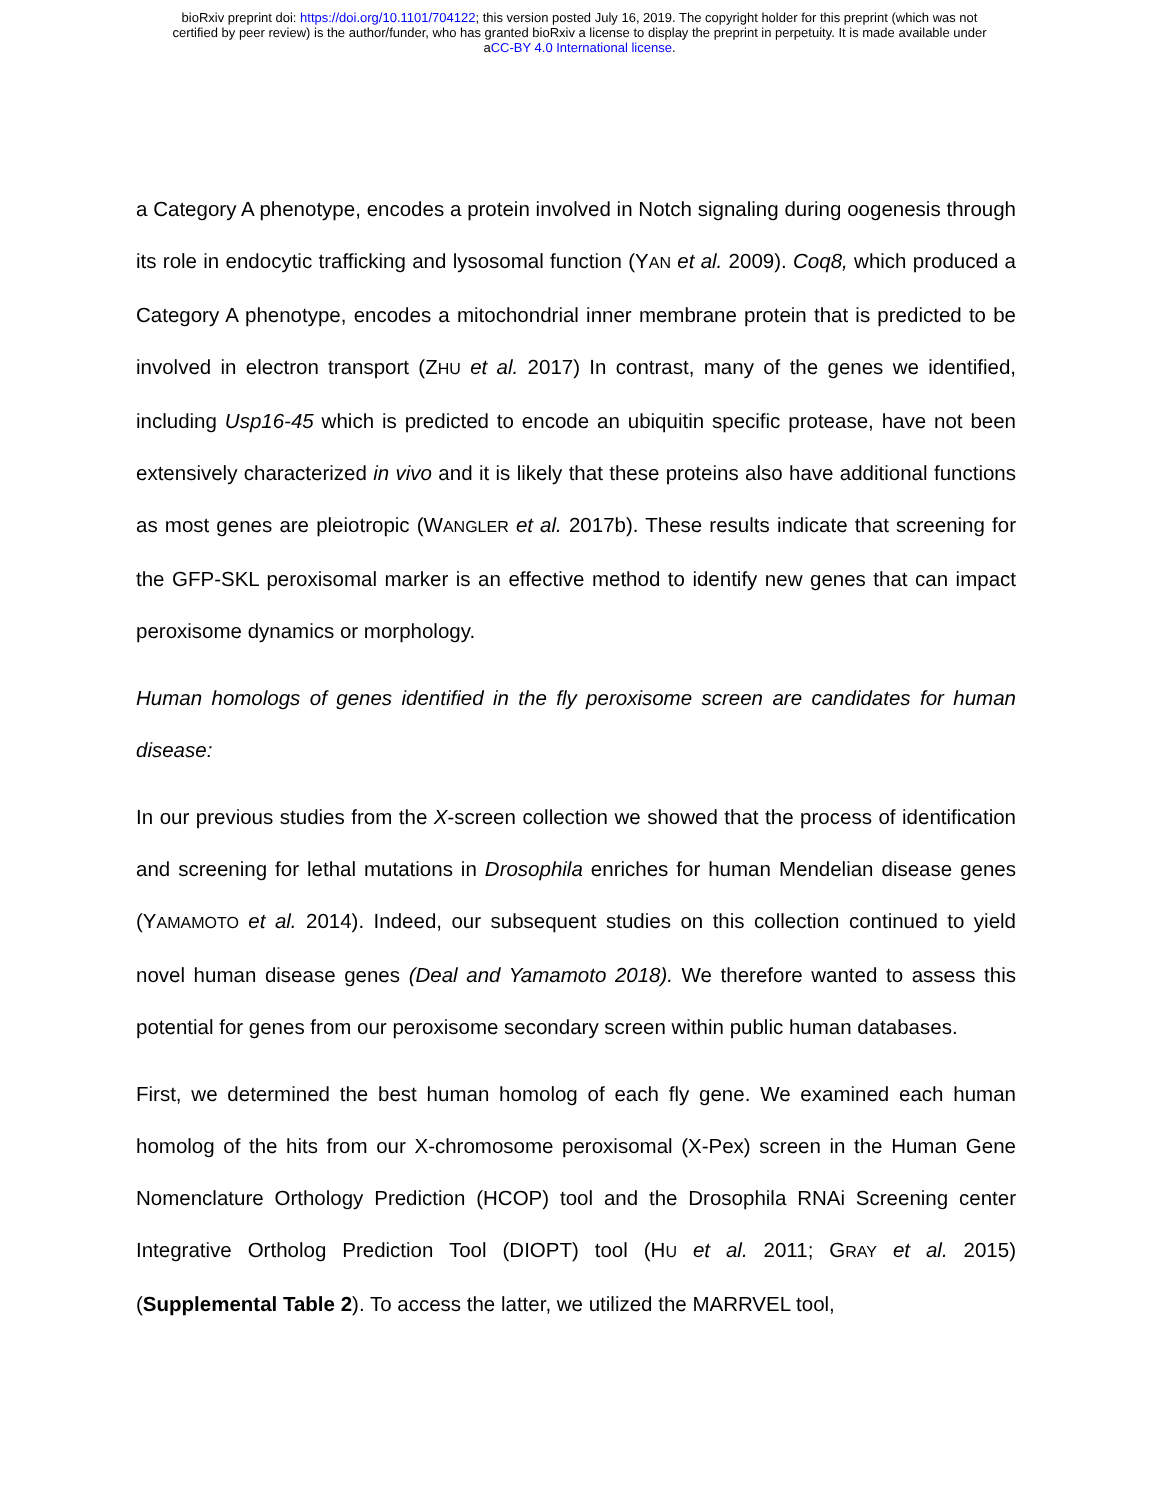bioRxiv preprint doi: https://doi.org/10.1101/704122; this version posted July 16, 2019. The copyright holder for this preprint (which was not
certified by peer review) is the author/funder, who has granted bioRxiv a license to display the preprint in perpetuity. It is made available under
aCC-BY 4.0 International license.
a Category A phenotype, encodes a protein involved in Notch signaling during oogenesis through its role in endocytic trafficking and lysosomal function (YAN et al. 2009). Coq8, which produced a Category A phenotype, encodes a mitochondrial inner membrane protein that is predicted to be involved in electron transport (ZHU et al. 2017) In contrast, many of the genes we identified, including Usp16-45 which is predicted to encode an ubiquitin specific protease, have not been extensively characterized in vivo and it is likely that these proteins also have additional functions as most genes are pleiotropic (WANGLER et al. 2017b). These results indicate that screening for the GFP-SKL peroxisomal marker is an effective method to identify new genes that can impact peroxisome dynamics or morphology.
Human homologs of genes identified in the fly peroxisome screen are candidates for human disease:
In our previous studies from the X-screen collection we showed that the process of identification and screening for lethal mutations in Drosophila enriches for human Mendelian disease genes (YAMAMOTO et al. 2014). Indeed, our subsequent studies on this collection continued to yield novel human disease genes (Deal and Yamamoto 2018). We therefore wanted to assess this potential for genes from our peroxisome secondary screen within public human databases.
First, we determined the best human homolog of each fly gene. We examined each human homolog of the hits from our X-chromosome peroxisomal (X-Pex) screen in the Human Gene Nomenclature Orthology Prediction (HCOP) tool and the Drosophila RNAi Screening center Integrative Ortholog Prediction Tool (DIOPT) tool (HU et al. 2011; GRAY et al. 2015) (Supplemental Table 2). To access the latter, we utilized the MARRVEL tool,